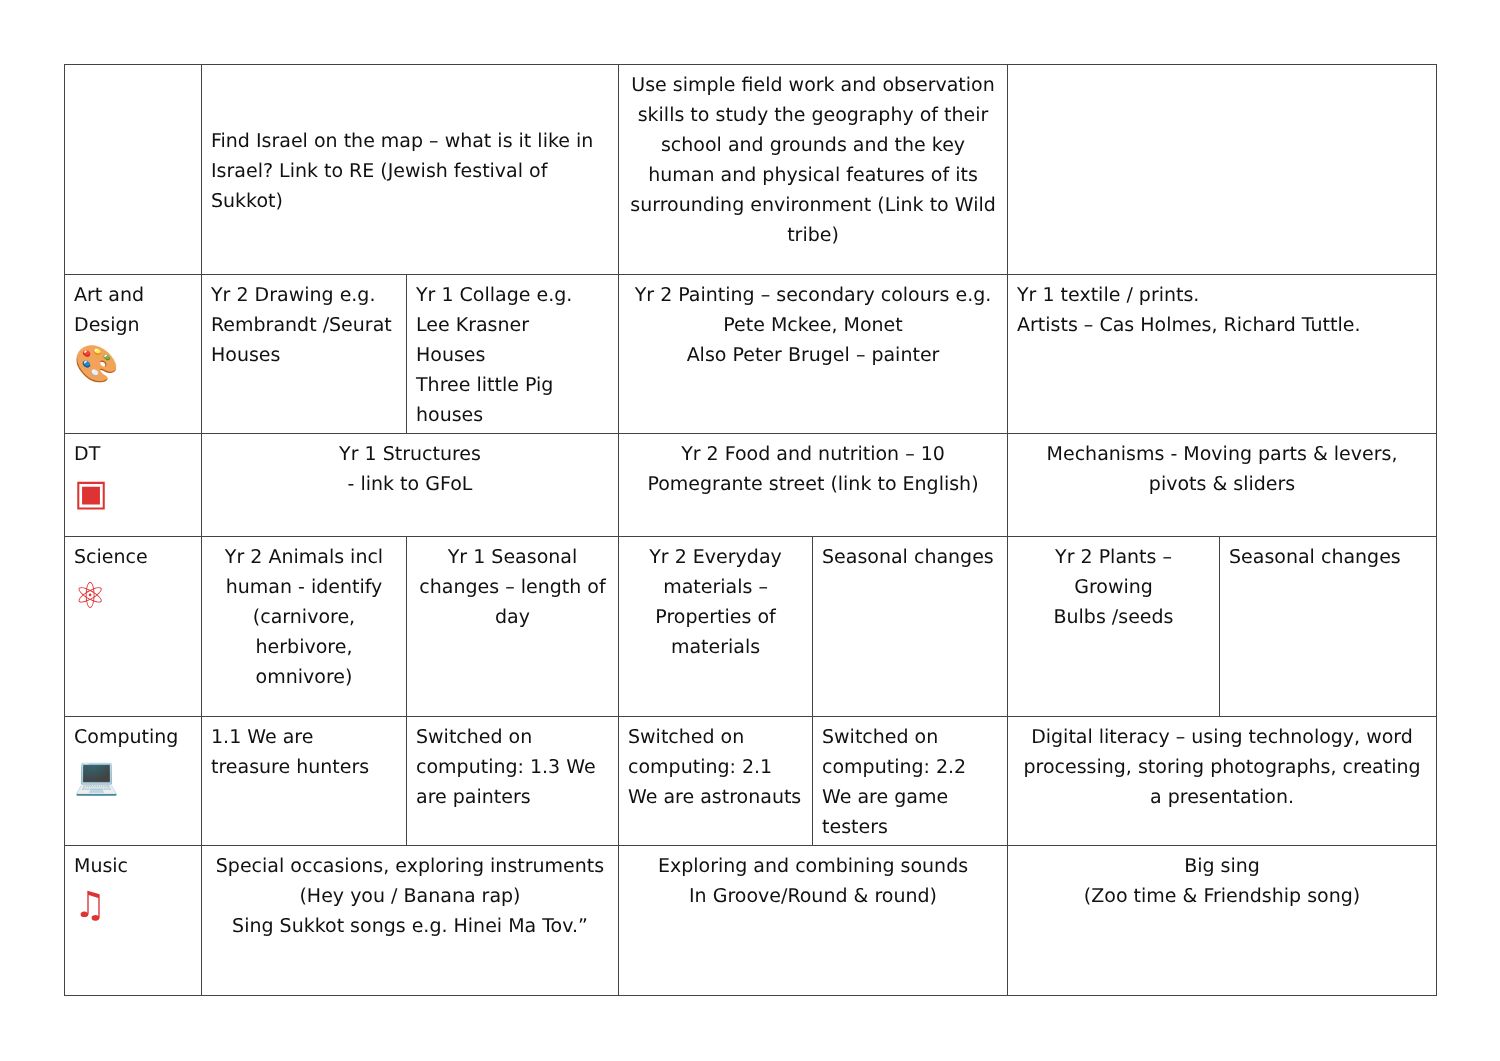| | Find Israel on the map – what is it like in Israel? Link to RE (Jewish festival of Sukkot) | | Use simple field work and observation skills to study the geography of their school and grounds and the key human and physical features of its surrounding environment (Link to Wild tribe) | | | |
| Art and Design 🎨 | Yr 2 Drawing e.g. Rembrandt /Seurat Houses | Yr 1 Collage e.g. Lee Krasner Houses Three little Pig houses | Yr 2 Painting – secondary colours e.g. Pete Mckee, Monet Also Peter Brugel – painter | | Yr 1 textile / prints. Artists – Cas Holmes, Richard Tuttle. | |
| DT ▣ | Yr 1 Structures - link to GFoL | | Yr 2 Food and nutrition – 10 Pomegrante street (link to English) | | Mechanisms - Moving parts & levers, pivots & sliders | |
| Science ⚛ | Yr 2 Animals incl human - identify (carnivore, herbivore, omnivore) | Yr 1 Seasonal changes – length of day | Yr 2 Everyday materials – Properties of materials | Seasonal changes | Yr 2 Plants – Growing Bulbs /seeds | Seasonal changes |
| Computing 💻 | 1.1 We are treasure hunters | Switched on computing: 1.3 We are painters | Switched on computing: 2.1 We are astronauts | Switched on computing: 2.2 We are game testers | Digital literacy – using technology, word processing, storing photographs, creating a presentation. | |
| Music ♫ | Special occasions, exploring instruments (Hey you / Banana rap) Sing Sukkot songs e.g. Hinei Ma Tov.” | | Exploring and combining sounds In Groove/Round & round) | | Big sing (Zoo time & Friendship song) | |